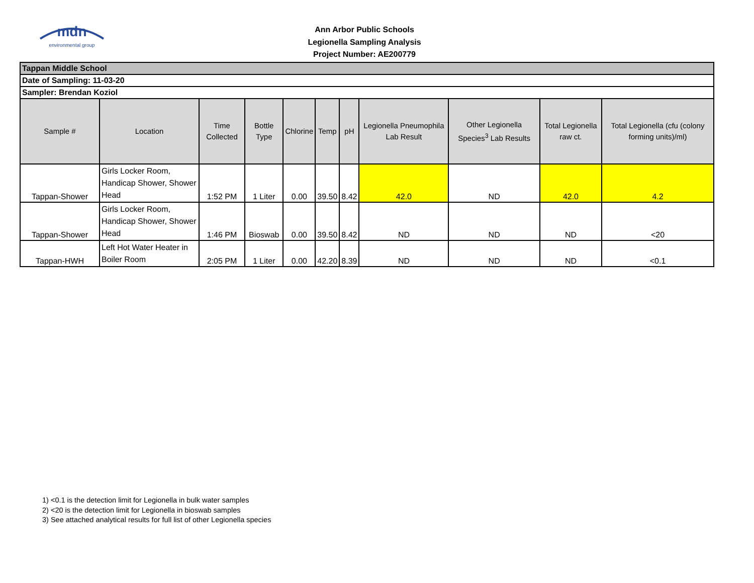mdn
environmental group
Ann Arbor Public Schools
Legionella Sampling Analysis
Project Number: AE200779
| Tappan Middle School | | | | | | | | | | |
| Date of Sampling: 11-03-20 | | | | | | | | | | |
| Sampler: Brendan Koziol | | | | | | | | | | |
| Sample # | Location | Time Collected | Bottle Type | Chlorine | Temp | pH | Legionella Pneumophila Lab Result | Other Legionella Species<sup>3</sup> Lab Results | Total Legionella raw ct. | Total Legionella (cfu (colony forming units)/ml) |
| Tappan-Shower | Girls Locker Room, Handicap Shower, Shower Head | 1:52 PM | 1 Liter | 0.00 | 39.50 | 8.42 | 42.0 | ND | 42.0 | 4.2 |
| Tappan-Shower | Girls Locker Room, Handicap Shower, Shower Head | 1:46 PM | Bioswab | 0.00 | 39.50 | 8.42 | ND | ND | ND | <20 |
| Tappan-HWH | Left Hot Water Heater in Boiler Room | 2:05 PM | 1 Liter | 0.00 | 42.20 | 8.39 | ND | ND | ND | <0.1 |
1) <0.1 is the detection limit for Legionella in bulk water samples
2) <20 is the detection limit for Legionella in bioswab samples
3) See attached analytical results for full list of other Legionella species